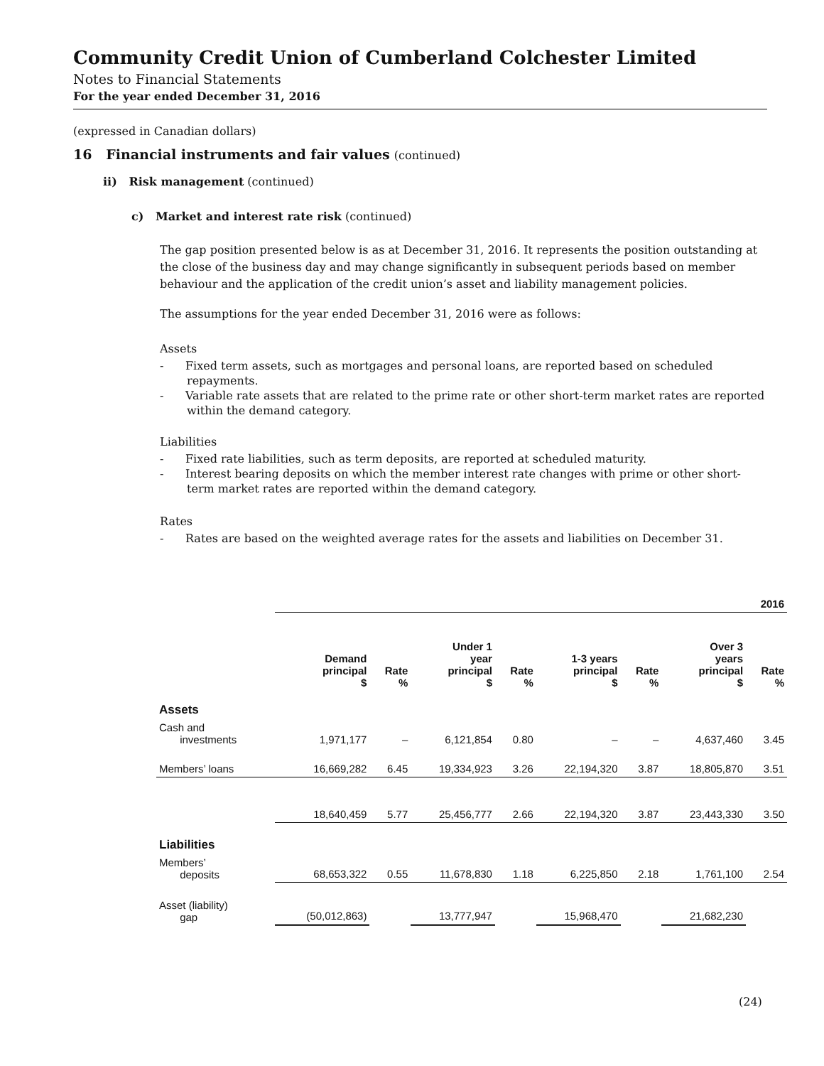Community Credit Union of Cumberland Colchester Limited
Notes to Financial Statements
For the year ended December 31, 2016
(expressed in Canadian dollars)
16 Financial instruments and fair values (continued)
ii) Risk management (continued)
c) Market and interest rate risk (continued)
The gap position presented below is as at December 31, 2016. It represents the position outstanding at the close of the business day and may change significantly in subsequent periods based on member behaviour and the application of the credit union’s asset and liability management policies.
The assumptions for the year ended December 31, 2016 were as follows:
Assets
- Fixed term assets, such as mortgages and personal loans, are reported based on scheduled repayments.
- Variable rate assets that are related to the prime rate or other short-term market rates are reported within the demand category.
Liabilities
- Fixed rate liabilities, such as term deposits, are reported at scheduled maturity.
- Interest bearing deposits on which the member interest rate changes with prime or other short-term market rates are reported within the demand category.
Rates
- Rates are based on the weighted average rates for the assets and liabilities on December 31.
| | 2016 | | | | | | | |
| --- | --- | --- | --- | --- | --- | --- | --- | --- |
| | Demand principal $ | Rate % | Under 1 year principal $ | Rate % | 1-3 years principal $ | Rate % | Over 3 years principal $ | Rate % |
| Assets | | | | | | | | |
| Cash and investments | 1,971,177 | – | 6,121,854 | 0.80 | – | – | 4,637,460 | 3.45 |
| Members’ loans | 16,669,282 | 6.45 | 19,334,923 | 3.26 | 22,194,320 | 3.87 | 18,805,870 | 3.51 |
| | 18,640,459 | 5.77 | 25,456,777 | 2.66 | 22,194,320 | 3.87 | 23,443,330 | 3.50 |
| Liabilities | | | | | | | | |
| Members’ deposits | 68,653,322 | 0.55 | 11,678,830 | 1.18 | 6,225,850 | 2.18 | 1,761,100 | 2.54 |
| Asset (liability) gap | (50,012,863) | | 13,777,947 | | 15,968,470 | | 21,682,230 | |
(24)